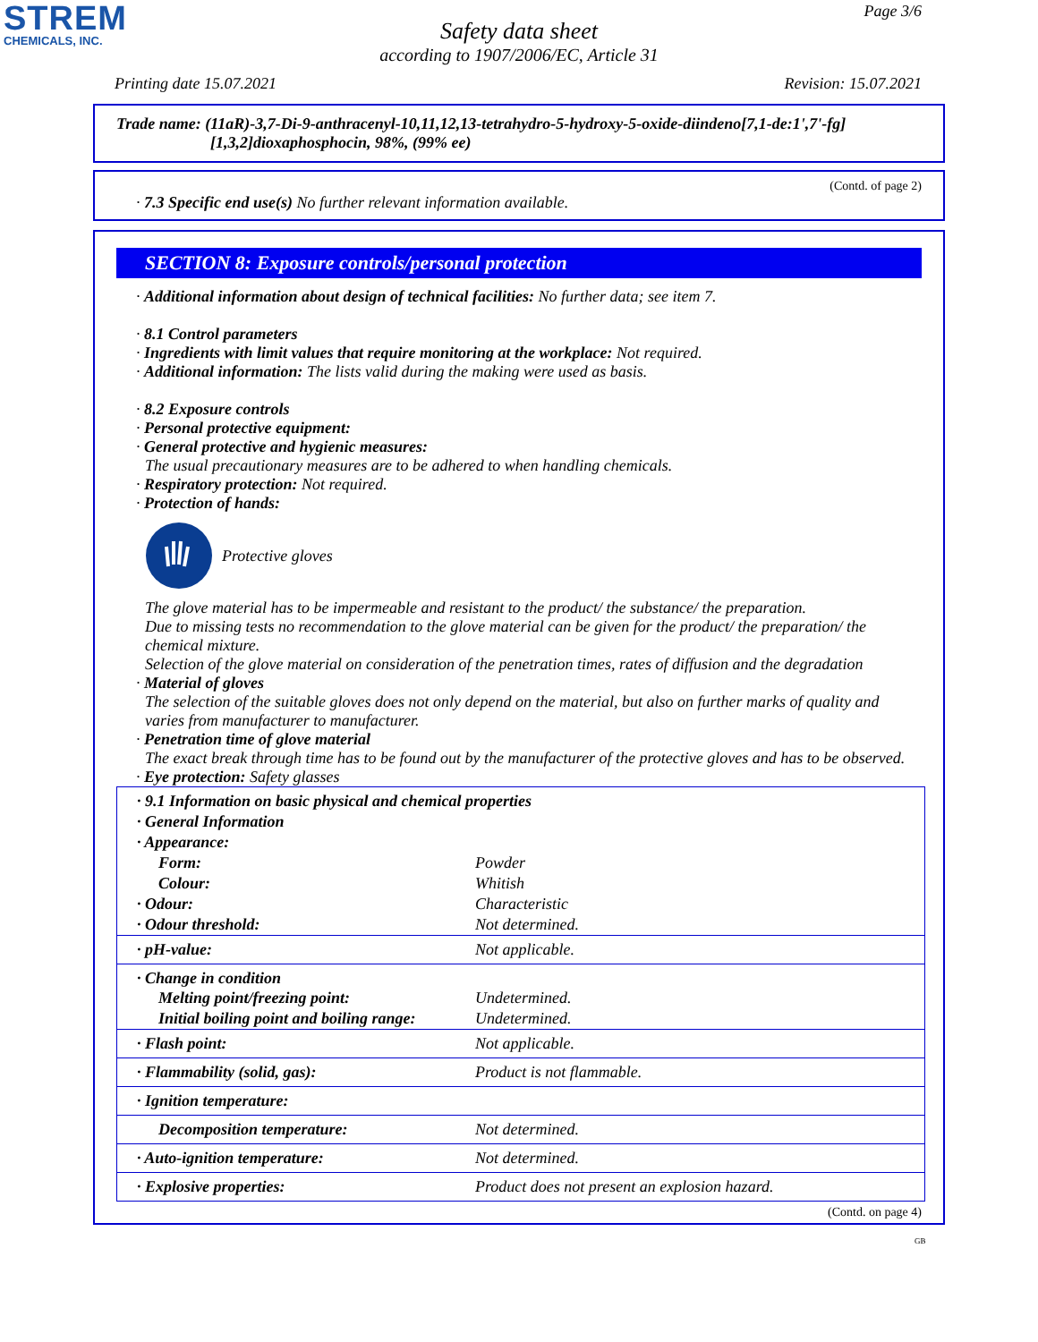STREM
CHEMICALS, INC.
Page 3/6
Safety data sheet
according to 1907/2006/EC, Article 31
Printing date 15.07.2021 Revision: 15.07.2021
Trade name: (11aR)-3,7-Di-9-anthracenyl-10,11,12,13-tetrahydro-5-hydroxy-5-oxide-diindeno[7,1-de:1',7'-fg]
[1,3,2]dioxaphosphocin, 98%, (99% ee)
(Contd. of page 2)
· 7.3 Specific end use(s) No further relevant information available.
SECTION 8: Exposure controls/personal protection
· Additional information about design of technical facilities: No further data; see item 7.
· 8.1 Control parameters
· Ingredients with limit values that require monitoring at the workplace: Not required.
· Additional information: The lists valid during the making were used as basis.
· 8.2 Exposure controls
· Personal protective equipment:
· General protective and hygienic measures:
The usual precautionary measures are to be adhered to when handling chemicals.
· Respiratory protection: Not required.
· Protection of hands:
Protective gloves
The glove material has to be impermeable and resistant to the product/ the substance/ the preparation.
Due to missing tests no recommendation to the glove material can be given for the product/ the preparation/ the chemical mixture.
Selection of the glove material on consideration of the penetration times, rates of diffusion and the degradation
· Material of gloves
The selection of the suitable gloves does not only depend on the material, but also on further marks of quality and varies from manufacturer to manufacturer.
· Penetration time of glove material
The exact break through time has to be found out by the manufacturer of the protective gloves and has to be observed.
· Eye protection: Safety glasses
| · 9.1 Information on basic physical and chemical properties | |
| · General Information | |
| · Appearance: | |
| Form: | Powder |
| Colour: | Whitish |
| · Odour: | Characteristic |
| · Odour threshold: | Not determined. |
| · pH-value: | Not applicable. |
| · Change in condition | |
| Melting point/freezing point: | Undetermined. |
| Initial boiling point and boiling range: | Undetermined. |
| · Flash point: | Not applicable. |
| · Flammability (solid, gas): | Product is not flammable. |
| · Ignition temperature: | |
| Decomposition temperature: | Not determined. |
| · Auto-ignition temperature: | Not determined. |
| · Explosive properties: | Product does not present an explosion hazard. |
(Contd. on page 4)
GB